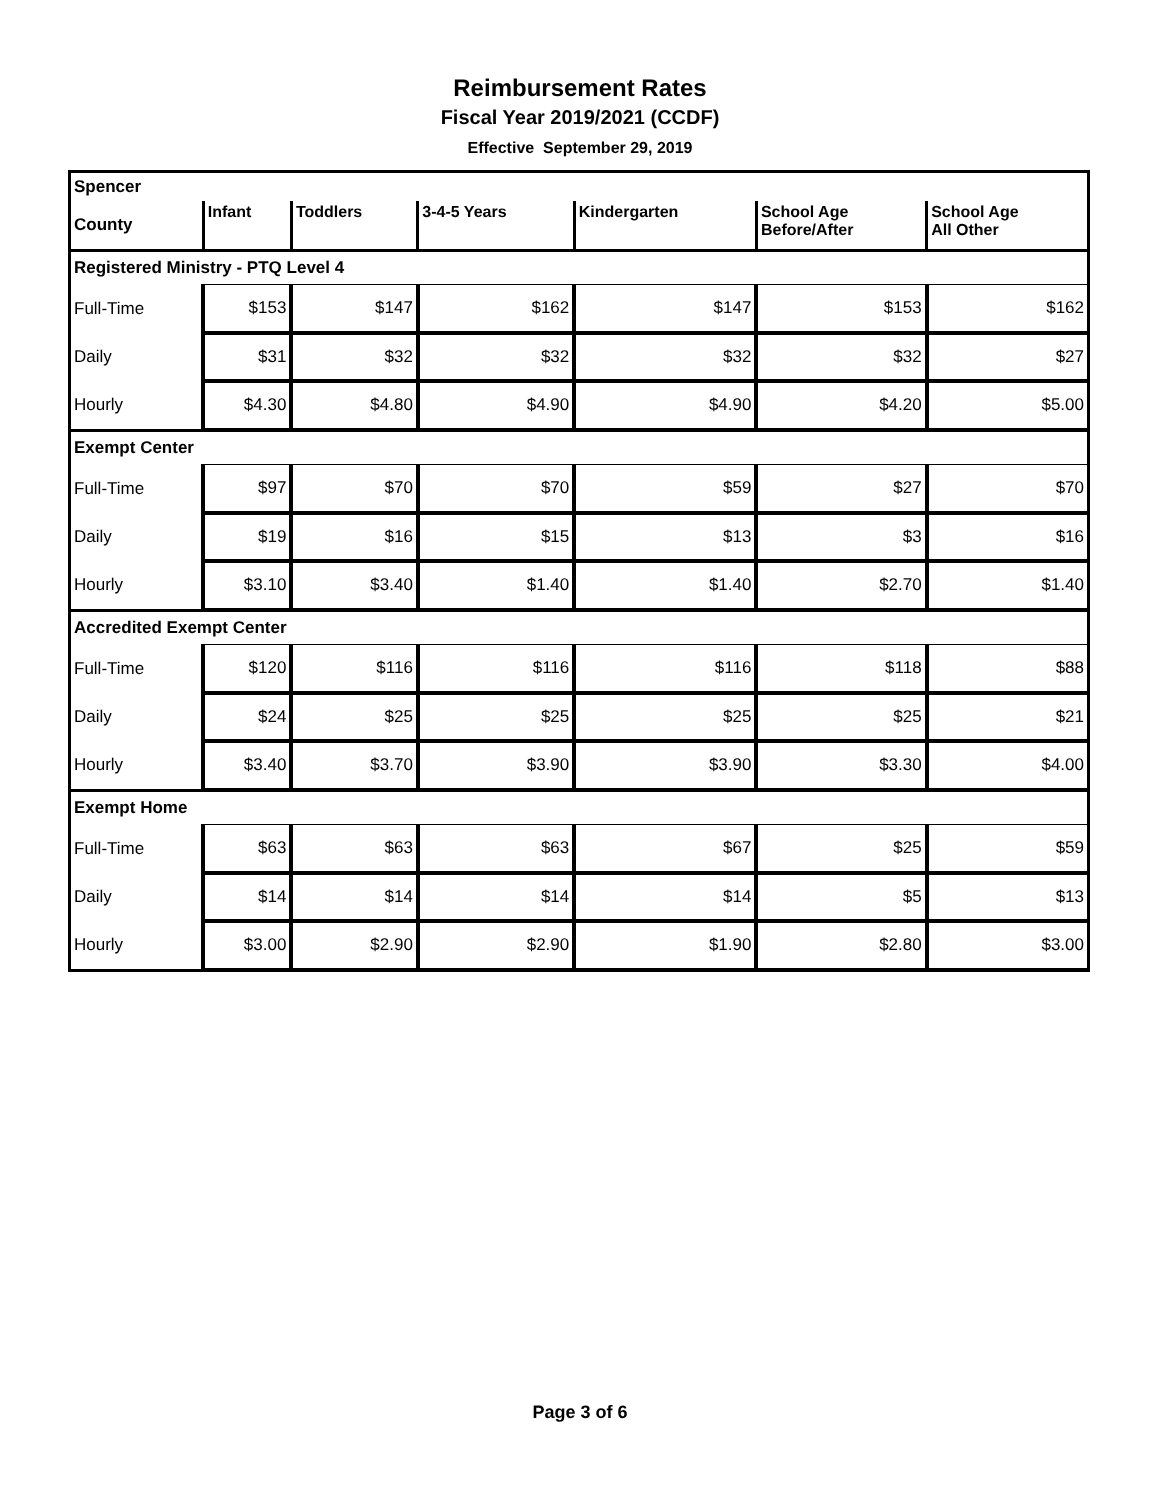Reimbursement Rates
Fiscal Year 2019/2021 (CCDF)
Effective September 29, 2019
| Spencer | | | | | | |
| County | Infant | Toddlers | 3-4-5 Years | Kindergarten | School Age Before/After | School Age All Other |
| Registered Ministry - PTQ Level 4 | | | | | | |
| Full-Time | $153 | $147 | $162 | $147 | $153 | $162 |
| Daily | $31 | $32 | $32 | $32 | $32 | $27 |
| Hourly | $4.30 | $4.80 | $4.90 | $4.90 | $4.20 | $5.00 |
| Exempt Center | | | | | | |
| Full-Time | $97 | $70 | $70 | $59 | $27 | $70 |
| Daily | $19 | $16 | $15 | $13 | $3 | $16 |
| Hourly | $3.10 | $3.40 | $1.40 | $1.40 | $2.70 | $1.40 |
| Accredited Exempt Center | | | | | | |
| Full-Time | $120 | $116 | $116 | $116 | $118 | $88 |
| Daily | $24 | $25 | $25 | $25 | $25 | $21 |
| Hourly | $3.40 | $3.70 | $3.90 | $3.90 | $3.30 | $4.00 |
| Exempt Home | | | | | | |
| Full-Time | $63 | $63 | $63 | $67 | $25 | $59 |
| Daily | $14 | $14 | $14 | $14 | $5 | $13 |
| Hourly | $3.00 | $2.90 | $2.90 | $1.90 | $2.80 | $3.00 |
Page 3 of 6